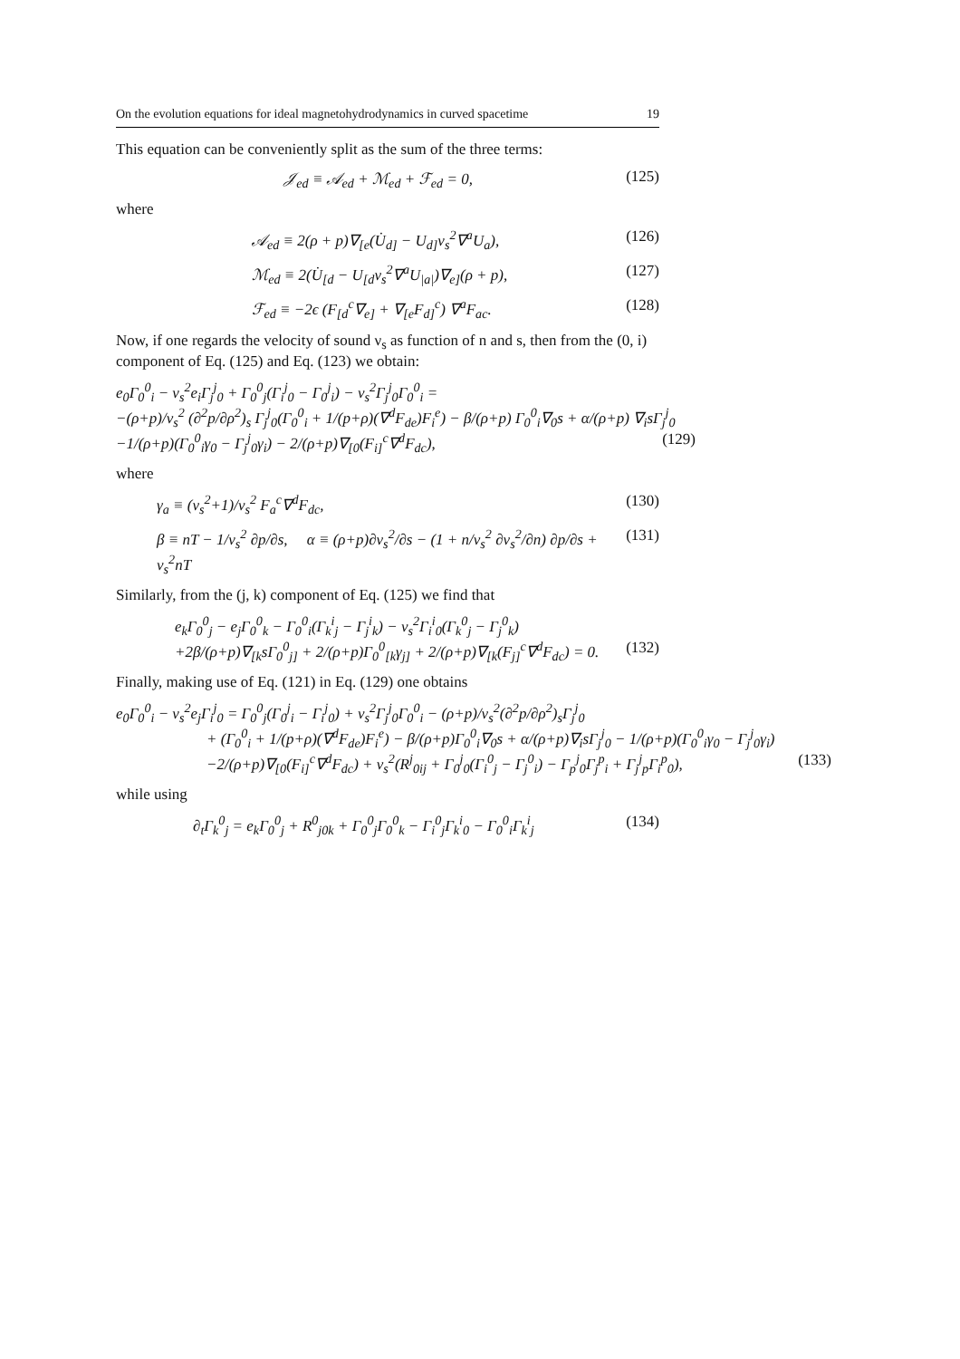On the evolution equations for ideal magnetohydrodynamics in curved spacetime 19
This equation can be conveniently split as the sum of the three terms:
𝒥<sub>ed</sub> ≡ 𝒜<sub>ed</sub> + ℳ<sub>ed</sub> + ℱ<sub>ed</sub> = 0, (125)
where
𝒜<sub>ed</sub> ≡ 2(ρ + p)∇<sub>[e</sub>(U̇<sub>d]</sub> − U<sub>d]</sub>ν<sub>s</sub><sup>2</sup>∇<sup>a</sup>U<sub>a</sub>), (126)
ℳ<sub>ed</sub> ≡ 2(U̇<sub>[d</sub> − U<sub>[d</sub>ν<sub>s</sub><sup>2</sup>∇<sup>a</sup>U<sub>|a|</sub>)∇<sub>e]</sub>(ρ + p), (127)
ℱ<sub>ed</sub> ≡ −2ϵ (F<sub>[d</sub><sup>c</sup>∇<sub>e]</sub> + ∇<sub>[e</sub>F<sub>d]</sub><sup>c</sup>) ∇<sup>a</sup>F<sub>ac</sub>. (128)
Now, if one regards the velocity of sound ν<sub>s</sub> as function of n and s, then from the (0, i) component of Eq. (125) and Eq. (123) we obtain:
e<sub>0</sub>Γ<sub>0</sub><sup>0</sup><sub>i</sub> − ν<sub>s</sub><sup>2</sup>e<sub>i</sub>Γ<sub>j</sub><sup>j</sup><sub>0</sub> + Γ<sub>0</sub><sup>0</sup><sub>j</sub>(Γ<sub>i</sub><sup>j</sup><sub>0</sub> − Γ<sub>0</sub><sup>j</sup><sub>i</sub>) − ν<sub>s</sub><sup>2</sup>Γ<sub>j</sub><sup>j</sup><sub>0</sub>Γ<sub>0</sub><sup>0</sup><sub>i</sub> =
−(ρ+p)/ν<sub>s</sub><sup>2</sup> (∂<sup>2</sup>p/∂ρ<sup>2</sup>)<sub>s</sub> Γ<sub>j</sub><sup>j</sup><sub>0</sub>(Γ<sub>0</sub><sup>0</sup><sub>i</sub> + 1/(p+ρ)(∇<sup>d</sup>F<sub>de</sub>)F<sub>i</sub><sup>e</sup>) − β/(ρ+p) Γ<sub>0</sub><sup>0</sup><sub>i</sub>∇<sub>0</sub>s + α/(ρ+p) ∇<sub>i</sub>sΓ<sub>j</sub><sup>j</sup><sub>0</sub>
−1/(ρ+p)(Γ<sub>0</sub><sup>0</sup><sub>i</sub>γ<sub>0</sub> − Γ<sub>j</sub><sup>j</sup><sub>0</sub>γ<sub>i</sub>) − 2/(ρ+p)∇<sub>[0</sub>(F<sub>i]</sub><sup>c</sup>∇<sup>d</sup>F<sub>dc</sub>), (129)
where
γ<sub>a</sub> ≡ (ν<sub>s</sub><sup>2</sup>+1)/ν<sub>s</sub><sup>2</sup> F<sub>a</sub><sup>c</sup>∇<sup>d</sup>F<sub>dc</sub>, (130)
β ≡ nT − 1/ν<sub>s</sub><sup>2</sup> ∂p/∂s, α ≡ (ρ+p)∂ν<sub>s</sub><sup>2</sup>/∂s − (1 + n/ν<sub>s</sub><sup>2</sup> ∂ν<sub>s</sub><sup>2</sup>/∂n) ∂p/∂s + ν<sub>s</sub><sup>2</sup>nT (131)
Similarly, from the (j, k) component of Eq. (125) we find that
e<sub>k</sub>Γ<sub>0</sub><sup>0</sup><sub>j</sub> − e<sub>j</sub>Γ<sub>0</sub><sup>0</sup><sub>k</sub> − Γ<sub>0</sub><sup>0</sup><sub>i</sub>(Γ<sub>k</sub><sup>i</sup><sub>j</sub> − Γ<sub>j</sub><sup>i</sup><sub>k</sub>) − ν<sub>s</sub><sup>2</sup>Γ<sub>i</sub><sup>i</sup><sub>0</sub>(Γ<sub>k</sub><sup>0</sup><sub>j</sub> − Γ<sub>j</sub><sup>0</sup><sub>k</sub>)
+2β/(ρ+p)∇<sub>[k</sub>sΓ<sub>0</sub><sup>0</sup><sub>j]</sub> + 2/(ρ+p)Γ<sub>0</sub><sup>0</sup><sub>[k</sub>γ<sub>j]</sub> + 2/(ρ+p)∇<sub>[k</sub>(F<sub>j]</sub><sup>c</sup>∇<sup>d</sup>F<sub>dc</sub>) = 0. (132)
Finally, making use of Eq. (121) in Eq. (129) one obtains
e<sub>0</sub>Γ<sub>0</sub><sup>0</sup><sub>i</sub> − ν<sub>s</sub><sup>2</sup>e<sub>j</sub>Γ<sub>i</sub><sup>j</sup><sub>0</sub> = Γ<sub>0</sub><sup>0</sup><sub>j</sub>(Γ<sub>0</sub><sup>j</sup><sub>i</sub> − Γ<sub>i</sub><sup>j</sup><sub>0</sub>) + ν<sub>s</sub><sup>2</sup>Γ<sub>j</sub><sup>j</sup><sub>0</sub>Γ<sub>0</sub><sup>0</sup><sub>i</sub> − (ρ+p)/ν<sub>s</sub><sup>2</sup>(∂<sup>2</sup>p/∂ρ<sup>2</sup>)<sub>s</sub>Γ<sub>j</sub><sup>j</sup><sub>0</sub>
+ (Γ<sub>0</sub><sup>0</sup><sub>i</sub> + 1/(p+ρ)(∇<sup>d</sup>F<sub>de</sub>)F<sub>i</sub><sup>e</sup>) − β/(ρ+p)Γ<sub>0</sub><sup>0</sup><sub>i</sub>∇<sub>0</sub>s + α/(ρ+p)∇<sub>i</sub>sΓ<sub>j</sub><sup>j</sup><sub>0</sub> − 1/(ρ+p)(Γ<sub>0</sub><sup>0</sup><sub>i</sub>γ<sub>0</sub> − Γ<sub>j</sub><sup>j</sup><sub>0</sub>γ<sub>i</sub>)
−2/(ρ+p)∇<sub>[0</sub>(F<sub>i]</sub><sup>c</sup>∇<sup>d</sup>F<sub>dc</sub>) + ν<sub>s</sub><sup>2</sup>(R<sup>j</sup><sub>0ij</sub> + Γ<sub>0</sub><sup>j</sup><sub>0</sub>(Γ<sub>i</sub><sup>0</sup><sub>j</sub> − Γ<sub>j</sub><sup>0</sup><sub>i</sub>) − Γ<sub>p</sub><sup>j</sup><sub>0</sub>Γ<sub>j</sub><sup>p</sup><sub>i</sub> + Γ<sub>j</sub><sup>j</sup><sub>p</sub>Γ<sub>i</sub><sup>p</sup><sub>0</sub>), (133)
while using
∂<sub>t</sub>Γ<sub>k</sub><sup>0</sup><sub>j</sub> = e<sub>k</sub>Γ<sub>0</sub><sup>0</sup><sub>j</sub> + R<sup>0</sup><sub>j0k</sub> + Γ<sub>0</sub><sup>0</sup><sub>j</sub>Γ<sub>0</sub><sup>0</sup><sub>k</sub> − Γ<sub>i</sub><sup>0</sup><sub>j</sub>Γ<sub>k</sub><sup>i</sup><sub>0</sub> − Γ<sub>0</sub><sup>0</sup><sub>i</sub>Γ<sub>k</sub><sup>i</sup><sub>j</sub> (134)